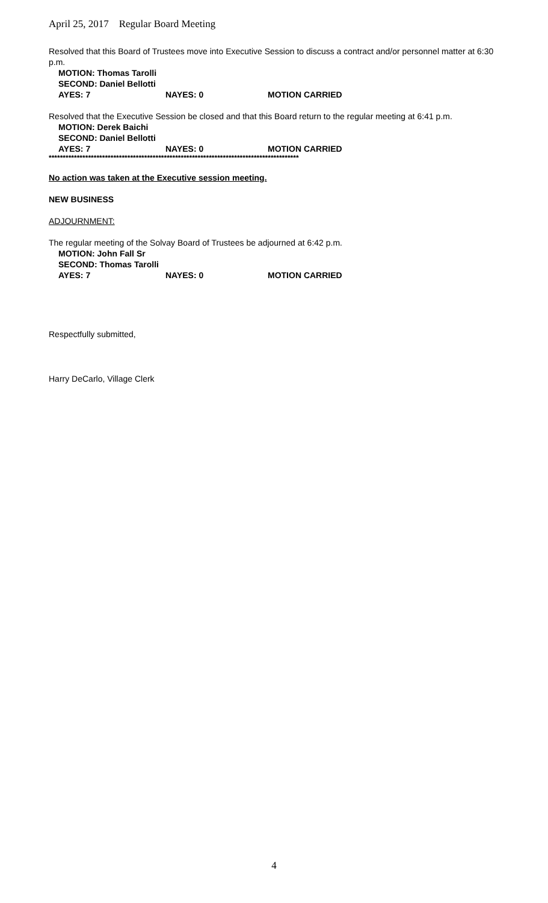April 25, 2017 Regular Board Meeting
Resolved that this Board of Trustees move into Executive Session to discuss a contract and/or personnel matter at 6:30 p.m.
MOTION: Thomas Tarolli
SECOND: Daniel Bellotti
AYES: 7 NAYES: 0 MOTION CARRIED
Resolved that the Executive Session be closed and that this Board return to the regular meeting at 6:41 p.m.
MOTION: Derek Baichi
SECOND: Daniel Bellotti
AYES: 7 NAYES: 0 MOTION CARRIED
*****************************************************************************************
No action was taken at the Executive session meeting.
NEW BUSINESS
ADJOURNMENT:
The regular meeting of the Solvay Board of Trustees be adjourned at 6:42 p.m.
MOTION: John Fall Sr
SECOND: Thomas Tarolli
AYES: 7 NAYES: 0 MOTION CARRIED
Respectfully submitted,
Harry DeCarlo, Village Clerk
4